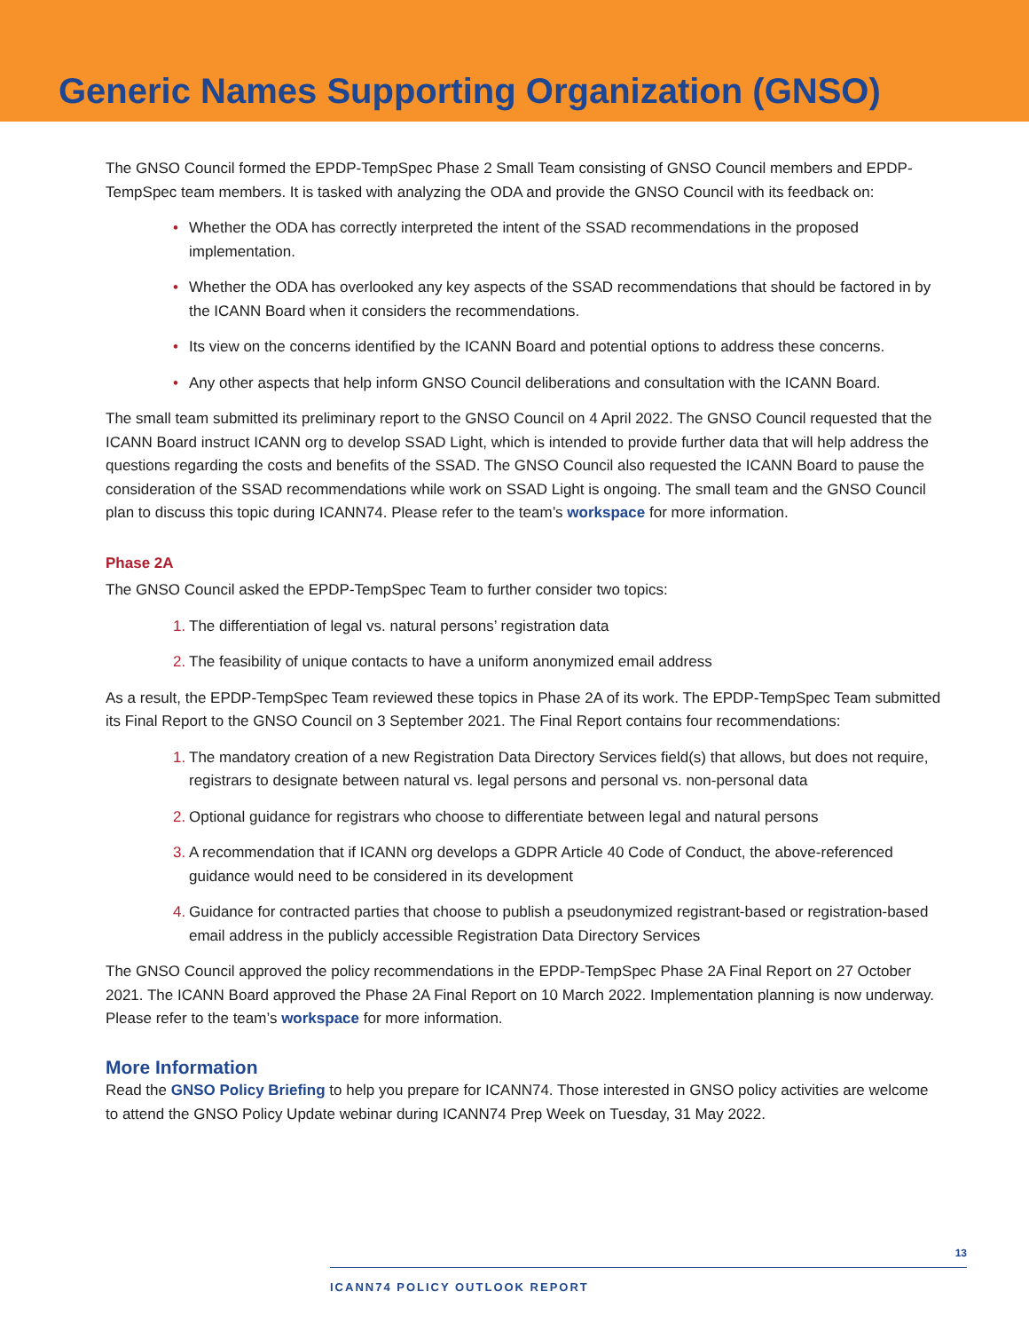Generic Names Supporting Organization (GNSO)
The GNSO Council formed the EPDP-TempSpec Phase 2 Small Team consisting of GNSO Council members and EPDP-TempSpec team members. It is tasked with analyzing the ODA and provide the GNSO Council with its feedback on:
• Whether the ODA has correctly interpreted the intent of the SSAD recommendations in the proposed implementation.
• Whether the ODA has overlooked any key aspects of the SSAD recommendations that should be factored in by the ICANN Board when it considers the recommendations.
• Its view on the concerns identified by the ICANN Board and potential options to address these concerns.
• Any other aspects that help inform GNSO Council deliberations and consultation with the ICANN Board.
The small team submitted its preliminary report to the GNSO Council on 4 April 2022. The GNSO Council requested that the ICANN Board instruct ICANN org to develop SSAD Light, which is intended to provide further data that will help address the questions regarding the costs and benefits of the SSAD. The GNSO Council also requested the ICANN Board to pause the consideration of the SSAD recommendations while work on SSAD Light is ongoing. The small team and the GNSO Council plan to discuss this topic during ICANN74. Please refer to the team’s workspace for more information.
Phase 2A
The GNSO Council asked the EPDP-TempSpec Team to further consider two topics:
1. The differentiation of legal vs. natural persons’ registration data
2. The feasibility of unique contacts to have a uniform anonymized email address
As a result, the EPDP-TempSpec Team reviewed these topics in Phase 2A of its work. The EPDP-TempSpec Team submitted its Final Report to the GNSO Council on 3 September 2021. The Final Report contains four recommendations:
1. The mandatory creation of a new Registration Data Directory Services field(s) that allows, but does not require, registrars to designate between natural vs. legal persons and personal vs. non-personal data
2. Optional guidance for registrars who choose to differentiate between legal and natural persons
3. A recommendation that if ICANN org develops a GDPR Article 40 Code of Conduct, the above-referenced guidance would need to be considered in its development
4. Guidance for contracted parties that choose to publish a pseudonymized registrant-based or registration-based email address in the publicly accessible Registration Data Directory Services
The GNSO Council approved the policy recommendations in the EPDP-TempSpec Phase 2A Final Report on 27 October 2021. The ICANN Board approved the Phase 2A Final Report on 10 March 2022. Implementation planning is now underway. Please refer to the team’s workspace for more information.
More Information
Read the GNSO Policy Briefing to help you prepare for ICANN74. Those interested in GNSO policy activities are welcome to attend the GNSO Policy Update webinar during ICANN74 Prep Week on Tuesday, 31 May 2022.
13
ICANN74 POLICY OUTLOOK REPORT